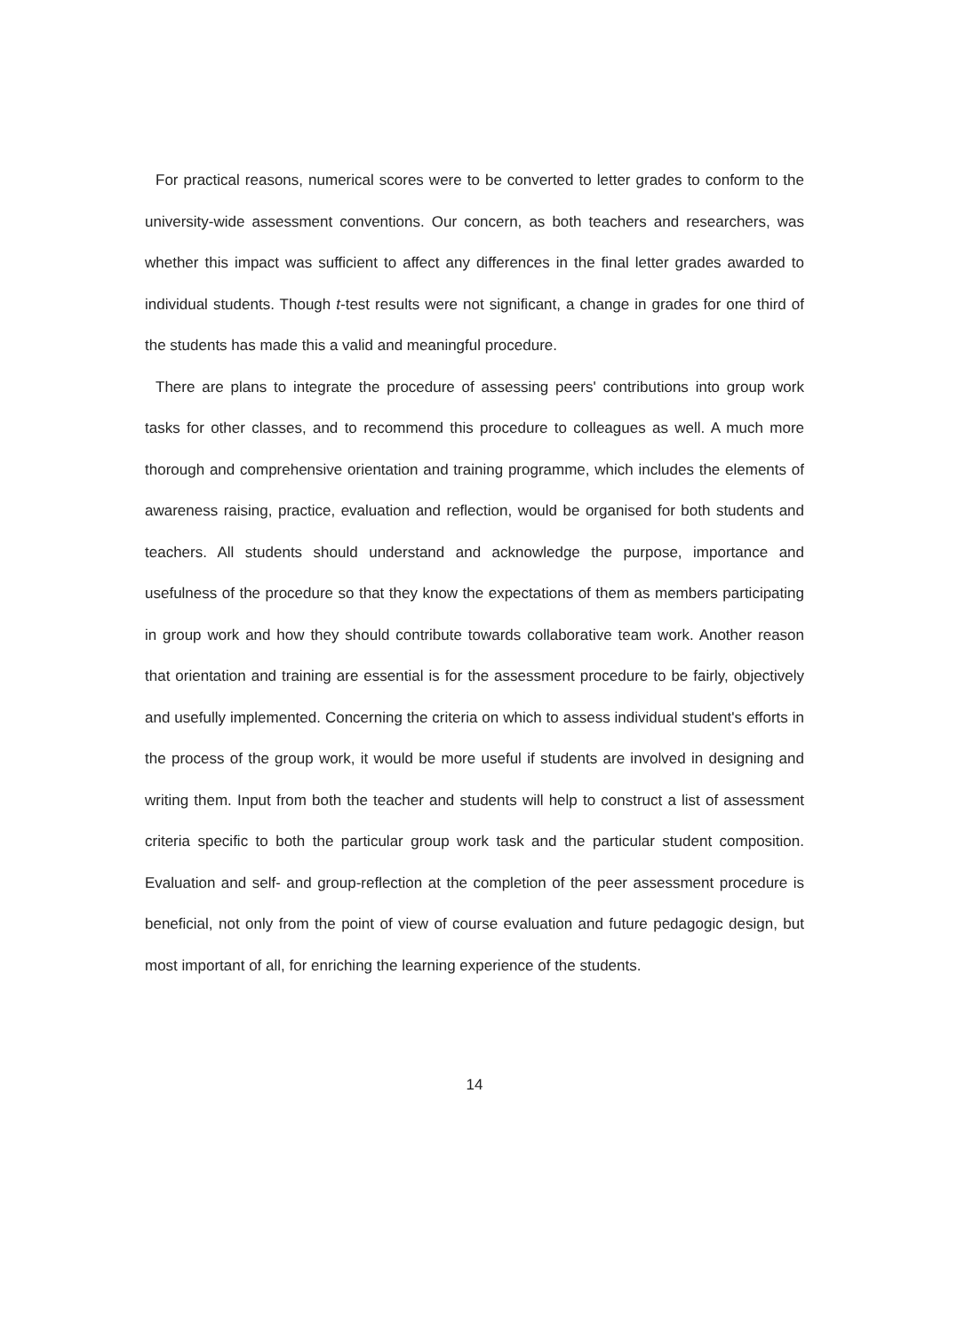For practical reasons, numerical scores were to be converted to letter grades to conform to the university-wide assessment conventions. Our concern, as both teachers and researchers, was whether this impact was sufficient to affect any differences in the final letter grades awarded to individual students. Though t-test results were not significant, a change in grades for one third of the students has made this a valid and meaningful procedure.
There are plans to integrate the procedure of assessing peers' contributions into group work tasks for other classes, and to recommend this procedure to colleagues as well. A much more thorough and comprehensive orientation and training programme, which includes the elements of awareness raising, practice, evaluation and reflection, would be organised for both students and teachers. All students should understand and acknowledge the purpose, importance and usefulness of the procedure so that they know the expectations of them as members participating in group work and how they should contribute towards collaborative team work. Another reason that orientation and training are essential is for the assessment procedure to be fairly, objectively and usefully implemented. Concerning the criteria on which to assess individual student's efforts in the process of the group work, it would be more useful if students are involved in designing and writing them. Input from both the teacher and students will help to construct a list of assessment criteria specific to both the particular group work task and the particular student composition. Evaluation and self- and group-reflection at the completion of the peer assessment procedure is beneficial, not only from the point of view of course evaluation and future pedagogic design, but most important of all, for enriching the learning experience of the students.
14